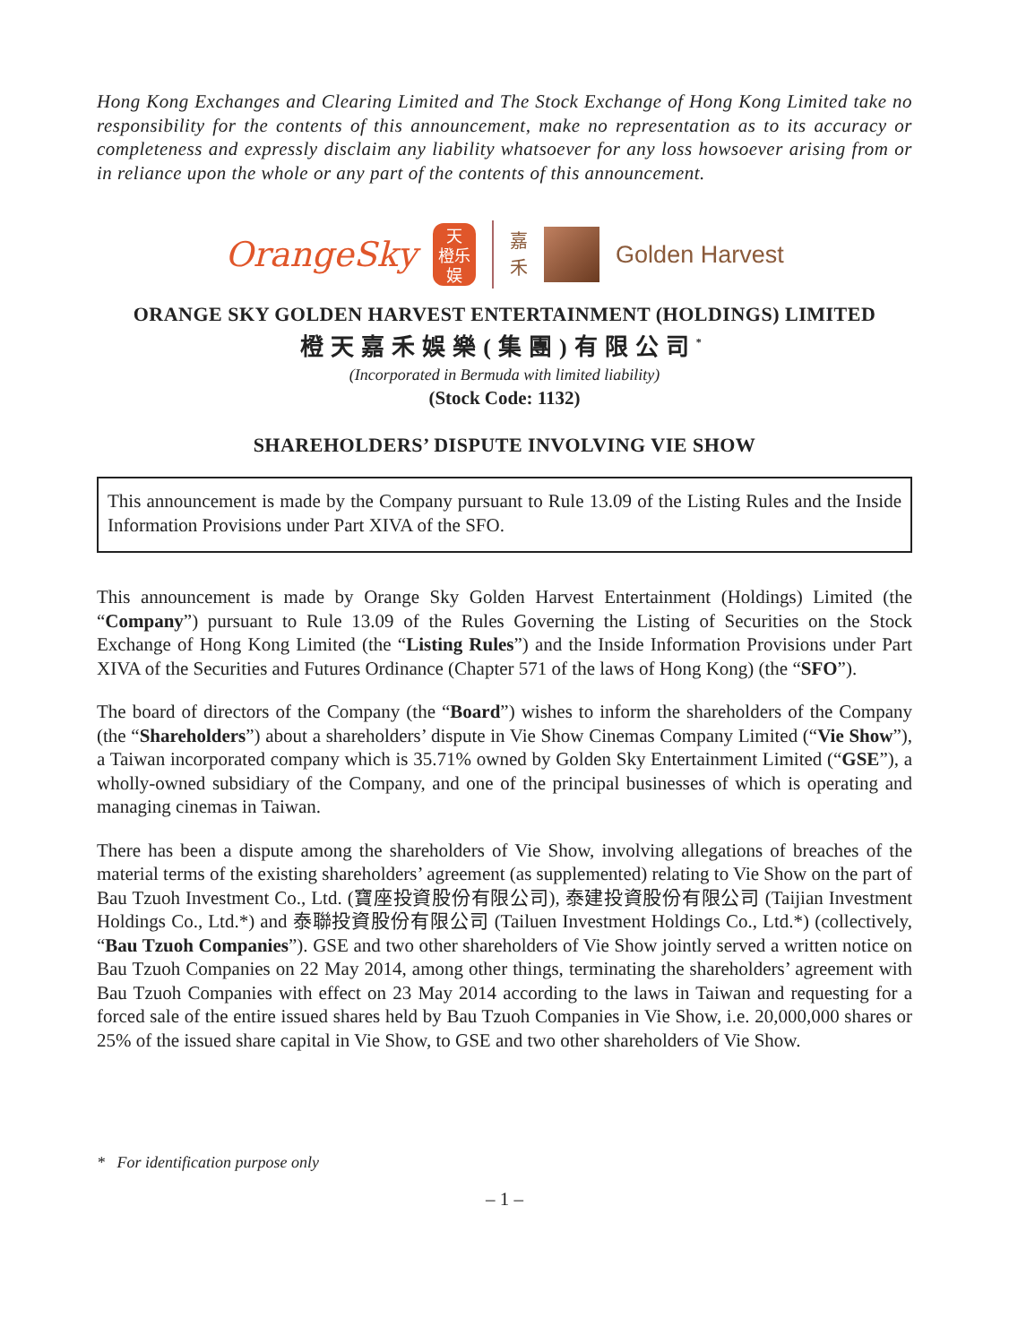Hong Kong Exchanges and Clearing Limited and The Stock Exchange of Hong Kong Limited take no responsibility for the contents of this announcement, make no representation as to its accuracy or completeness and expressly disclaim any liability whatsoever for any loss howsoever arising from or in reliance upon the whole or any part of the contents of this announcement.
OrangeSky
天
橙乐
娱
嘉
禾
Golden Harvest
ORANGE SKY GOLDEN HARVEST ENTERTAINMENT (HOLDINGS) LIMITED
橙天嘉禾娛樂(集團)有限公司<sup>*</sup>
(Incorporated in Bermuda with limited liability)
(Stock Code: 1132)
SHAREHOLDERS’ DISPUTE INVOLVING VIE SHOW
This announcement is made by the Company pursuant to Rule 13.09 of the Listing Rules and the Inside Information Provisions under Part XIVA of the SFO.
This announcement is made by Orange Sky Golden Harvest Entertainment (Holdings) Limited (the “Company”) pursuant to Rule 13.09 of the Rules Governing the Listing of Securities on the Stock Exchange of Hong Kong Limited (the “Listing Rules”) and the Inside Information Provisions under Part XIVA of the Securities and Futures Ordinance (Chapter 571 of the laws of Hong Kong) (the “SFO”).
The board of directors of the Company (the “Board”) wishes to inform the shareholders of the Company (the “Shareholders”) about a shareholders’ dispute in Vie Show Cinemas Company Limited (“Vie Show”), a Taiwan incorporated company which is 35.71% owned by Golden Sky Entertainment Limited (“GSE”), a wholly-owned subsidiary of the Company, and one of the principal businesses of which is operating and managing cinemas in Taiwan.
There has been a dispute among the shareholders of Vie Show, involving allegations of breaches of the material terms of the existing shareholders’ agreement (as supplemented) relating to Vie Show on the part of Bau Tzuoh Investment Co., Ltd. (寶座投資股份有限公司), 泰建投資股份有限公司 (Taijian Investment Holdings Co., Ltd.*) and 泰聯投資股份有限公司 (Tailuen Investment Holdings Co., Ltd.*) (collectively, “Bau Tzuoh Companies”). GSE and two other shareholders of Vie Show jointly served a written notice on Bau Tzuoh Companies on 22 May 2014, among other things, terminating the shareholders’ agreement with Bau Tzuoh Companies with effect on 23 May 2014 according to the laws in Taiwan and requesting for a forced sale of the entire issued shares held by Bau Tzuoh Companies in Vie Show, i.e. 20,000,000 shares or 25% of the issued share capital in Vie Show, to GSE and two other shareholders of Vie Show.
* For identification purpose only
– 1 –